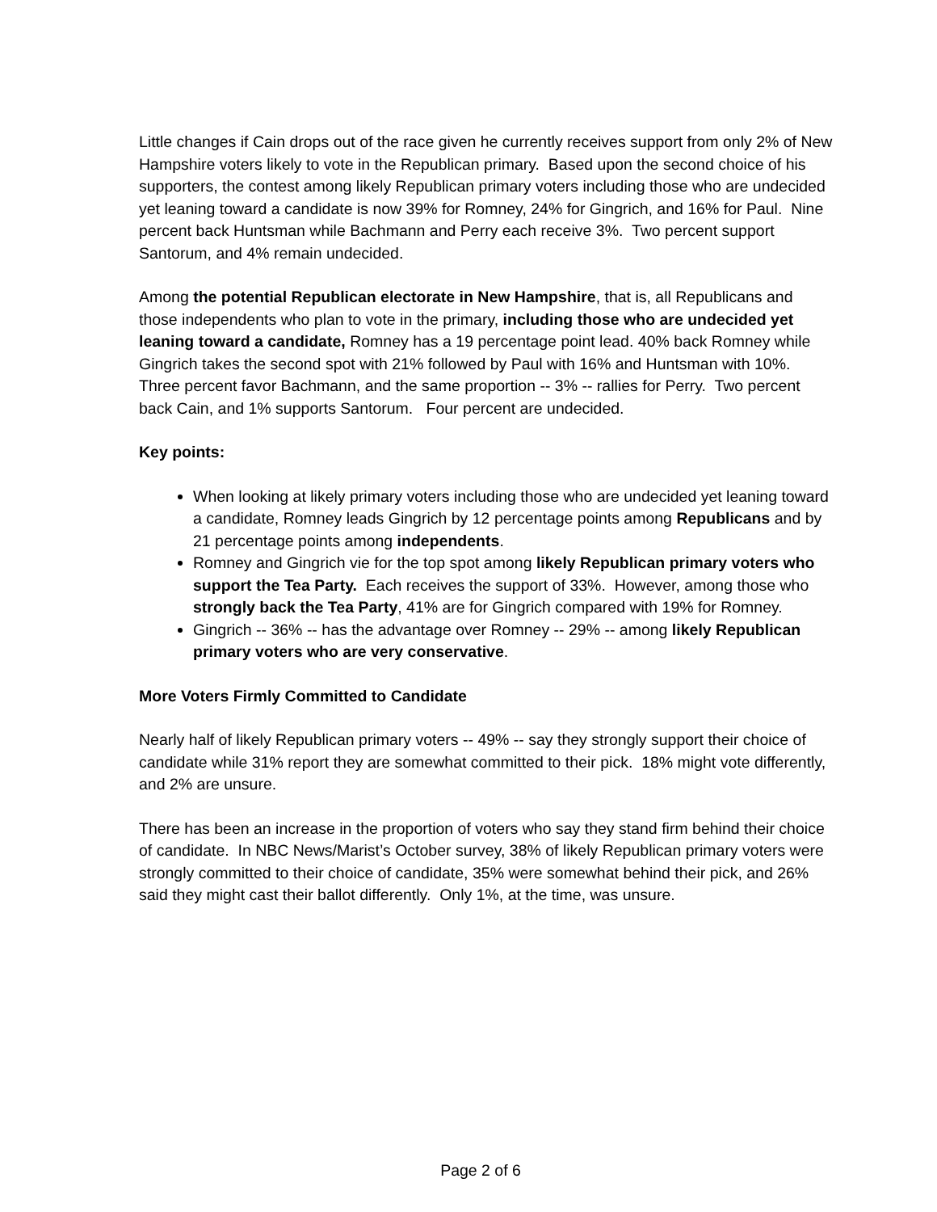Little changes if Cain drops out of the race given he currently receives support from only 2% of New Hampshire voters likely to vote in the Republican primary. Based upon the second choice of his supporters, the contest among likely Republican primary voters including those who are undecided yet leaning toward a candidate is now 39% for Romney, 24% for Gingrich, and 16% for Paul. Nine percent back Huntsman while Bachmann and Perry each receive 3%. Two percent support Santorum, and 4% remain undecided.
Among the potential Republican electorate in New Hampshire, that is, all Republicans and those independents who plan to vote in the primary, including those who are undecided yet leaning toward a candidate, Romney has a 19 percentage point lead. 40% back Romney while Gingrich takes the second spot with 21% followed by Paul with 16% and Huntsman with 10%. Three percent favor Bachmann, and the same proportion -- 3% -- rallies for Perry. Two percent back Cain, and 1% supports Santorum. Four percent are undecided.
Key points:
When looking at likely primary voters including those who are undecided yet leaning toward a candidate, Romney leads Gingrich by 12 percentage points among Republicans and by 21 percentage points among independents.
Romney and Gingrich vie for the top spot among likely Republican primary voters who support the Tea Party. Each receives the support of 33%. However, among those who strongly back the Tea Party, 41% are for Gingrich compared with 19% for Romney.
Gingrich -- 36% -- has the advantage over Romney -- 29% -- among likely Republican primary voters who are very conservative.
More Voters Firmly Committed to Candidate
Nearly half of likely Republican primary voters -- 49% -- say they strongly support their choice of candidate while 31% report they are somewhat committed to their pick. 18% might vote differently, and 2% are unsure.
There has been an increase in the proportion of voters who say they stand firm behind their choice of candidate. In NBC News/Marist’s October survey, 38% of likely Republican primary voters were strongly committed to their choice of candidate, 35% were somewhat behind their pick, and 26% said they might cast their ballot differently. Only 1%, at the time, was unsure.
Page 2 of 6